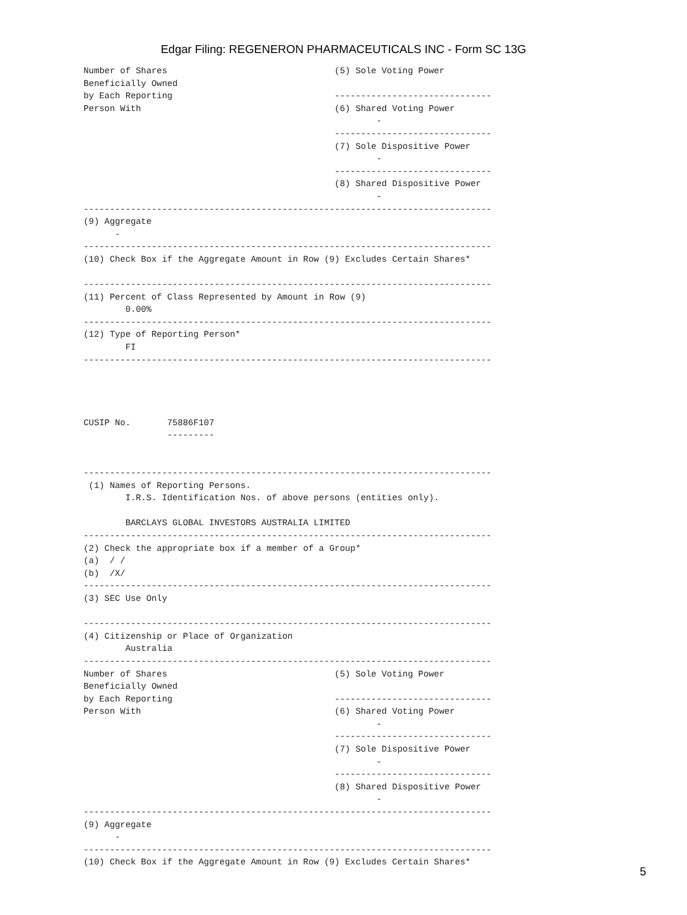Edgar Filing: REGENERON PHARMACEUTICALS INC - Form SC 13G
Number of Shares                                (5) Sole Voting Power
Beneficially Owned
by Each Reporting                               ------------------------------
Person With                                     (6) Shared Voting Power
                                                        -
                                                ------------------------------
                                                (7) Sole Dispositive Power
                                                        -
                                                ------------------------------
                                                (8) Shared Dispositive Power
                                                        -
------------------------------------------------------------------------------
(9) Aggregate
      -
------------------------------------------------------------------------------
(10) Check Box if the Aggregate Amount in Row (9) Excludes Certain Shares*

------------------------------------------------------------------------------
(11) Percent of Class Represented by Amount in Row (9)
        0.00%
------------------------------------------------------------------------------
(12) Type of Reporting Person*
        FI
------------------------------------------------------------------------------




CUSIP No.       75886F107
                ---------


------------------------------------------------------------------------------
 (1) Names of Reporting Persons.
        I.R.S. Identification Nos. of above persons (entities only).

        BARCLAYS GLOBAL INVESTORS AUSTRALIA LIMITED
------------------------------------------------------------------------------
(2) Check the appropriate box if a member of a Group*
(a)  / /
(b)  /X/
------------------------------------------------------------------------------
(3) SEC Use Only

------------------------------------------------------------------------------
(4) Citizenship or Place of Organization
        Australia
------------------------------------------------------------------------------
Number of Shares                                (5) Sole Voting Power
Beneficially Owned
by Each Reporting                               ------------------------------
Person With                                     (6) Shared Voting Power
                                                        -
                                                ------------------------------
                                                (7) Sole Dispositive Power
                                                        -
                                                ------------------------------
                                                (8) Shared Dispositive Power
                                                        -
------------------------------------------------------------------------------
(9) Aggregate
      -
------------------------------------------------------------------------------
(10) Check Box if the Aggregate Amount in Row (9) Excludes Certain Shares*
5